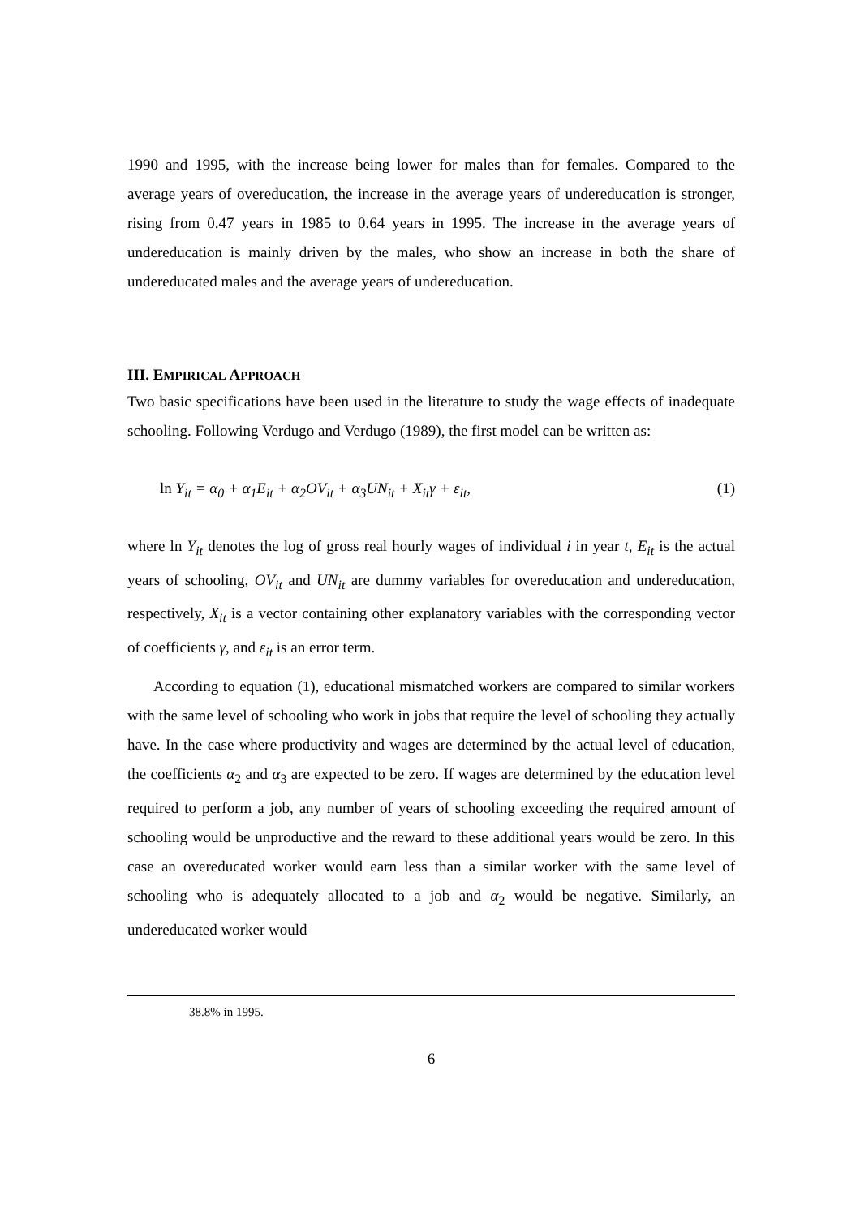1990 and 1995, with the increase being lower for males than for females. Compared to the average years of overeducation, the increase in the average years of undereducation is stronger, rising from 0.47 years in 1985 to 0.64 years in 1995. The increase in the average years of undereducation is mainly driven by the males, who show an increase in both the share of undereducated males and the average years of undereducation.
III. EMPIRICAL APPROACH
Two basic specifications have been used in the literature to study the wage effects of inadequate schooling. Following Verdugo and Verdugo (1989), the first model can be written as:
ln Y<sub>it</sub> = α<sub>0</sub> + α<sub>1</sub>E<sub>it</sub> + α<sub>2</sub>OV<sub>it</sub> + α<sub>3</sub>UN<sub>it</sub> + X<sub>it</sub>γ + ε<sub>it</sub>, (1)
where ln Y<sub>it</sub> denotes the log of gross real hourly wages of individual i in year t, E<sub>it</sub> is the actual years of schooling, OV<sub>it</sub> and UN<sub>it</sub> are dummy variables for overeducation and undereducation, respectively, X<sub>it</sub> is a vector containing other explanatory variables with the corresponding vector of coefficients γ, and ε<sub>it</sub> is an error term.
According to equation (1), educational mismatched workers are compared to similar workers with the same level of schooling who work in jobs that require the level of schooling they actually have. In the case where productivity and wages are determined by the actual level of education, the coefficients α<sub>2</sub> and α<sub>3</sub> are expected to be zero. If wages are determined by the education level required to perform a job, any number of years of schooling exceeding the required amount of schooling would be unproductive and the reward to these additional years would be zero. In this case an overeducated worker would earn less than a similar worker with the same level of schooling who is adequately allocated to a job and α<sub>2</sub> would be negative. Similarly, an undereducated worker would
38.8% in 1995.
6